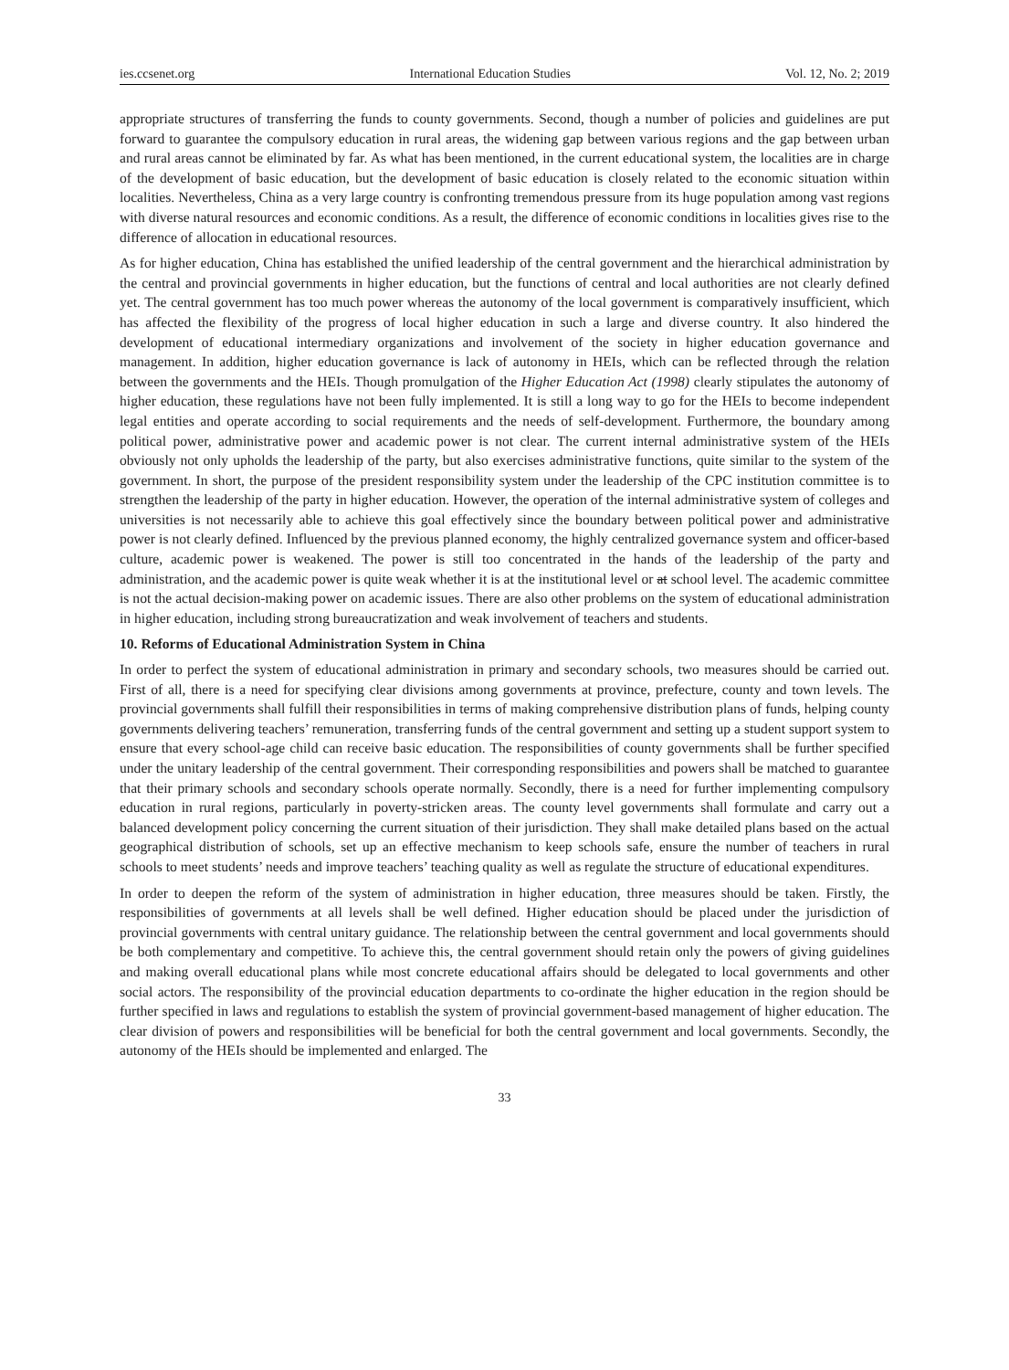ies.ccsenet.org International Education Studies Vol. 12, No. 2; 2019
appropriate structures of transferring the funds to county governments. Second, though a number of policies and guidelines are put forward to guarantee the compulsory education in rural areas, the widening gap between various regions and the gap between urban and rural areas cannot be eliminated by far. As what has been mentioned, in the current educational system, the localities are in charge of the development of basic education, but the development of basic education is closely related to the economic situation within localities. Nevertheless, China as a very large country is confronting tremendous pressure from its huge population among vast regions with diverse natural resources and economic conditions. As a result, the difference of economic conditions in localities gives rise to the difference of allocation in educational resources.
As for higher education, China has established the unified leadership of the central government and the hierarchical administration by the central and provincial governments in higher education, but the functions of central and local authorities are not clearly defined yet. The central government has too much power whereas the autonomy of the local government is comparatively insufficient, which has affected the flexibility of the progress of local higher education in such a large and diverse country. It also hindered the development of educational intermediary organizations and involvement of the society in higher education governance and management. In addition, higher education governance is lack of autonomy in HEIs, which can be reflected through the relation between the governments and the HEIs. Though promulgation of the Higher Education Act (1998) clearly stipulates the autonomy of higher education, these regulations have not been fully implemented. It is still a long way to go for the HEIs to become independent legal entities and operate according to social requirements and the needs of self-development. Furthermore, the boundary among political power, administrative power and academic power is not clear. The current internal administrative system of the HEIs obviously not only upholds the leadership of the party, but also exercises administrative functions, quite similar to the system of the government. In short, the purpose of the president responsibility system under the leadership of the CPC institution committee is to strengthen the leadership of the party in higher education. However, the operation of the internal administrative system of colleges and universities is not necessarily able to achieve this goal effectively since the boundary between political power and administrative power is not clearly defined. Influenced by the previous planned economy, the highly centralized governance system and officer-based culture, academic power is weakened. The power is still too concentrated in the hands of the leadership of the party and administration, and the academic power is quite weak whether it is at the institutional level or at school level. The academic committee is not the actual decision-making power on academic issues. There are also other problems on the system of educational administration in higher education, including strong bureaucratization and weak involvement of teachers and students.
10. Reforms of Educational Administration System in China
In order to perfect the system of educational administration in primary and secondary schools, two measures should be carried out. First of all, there is a need for specifying clear divisions among governments at province, prefecture, county and town levels. The provincial governments shall fulfill their responsibilities in terms of making comprehensive distribution plans of funds, helping county governments delivering teachers’ remuneration, transferring funds of the central government and setting up a student support system to ensure that every school-age child can receive basic education. The responsibilities of county governments shall be further specified under the unitary leadership of the central government. Their corresponding responsibilities and powers shall be matched to guarantee that their primary schools and secondary schools operate normally. Secondly, there is a need for further implementing compulsory education in rural regions, particularly in poverty-stricken areas. The county level governments shall formulate and carry out a balanced development policy concerning the current situation of their jurisdiction. They shall make detailed plans based on the actual geographical distribution of schools, set up an effective mechanism to keep schools safe, ensure the number of teachers in rural schools to meet students’ needs and improve teachers’ teaching quality as well as regulate the structure of educational expenditures.
In order to deepen the reform of the system of administration in higher education, three measures should be taken. Firstly, the responsibilities of governments at all levels shall be well defined. Higher education should be placed under the jurisdiction of provincial governments with central unitary guidance. The relationship between the central government and local governments should be both complementary and competitive. To achieve this, the central government should retain only the powers of giving guidelines and making overall educational plans while most concrete educational affairs should be delegated to local governments and other social actors. The responsibility of the provincial education departments to co-ordinate the higher education in the region should be further specified in laws and regulations to establish the system of provincial government-based management of higher education. The clear division of powers and responsibilities will be beneficial for both the central government and local governments. Secondly, the autonomy of the HEIs should be implemented and enlarged. The
33